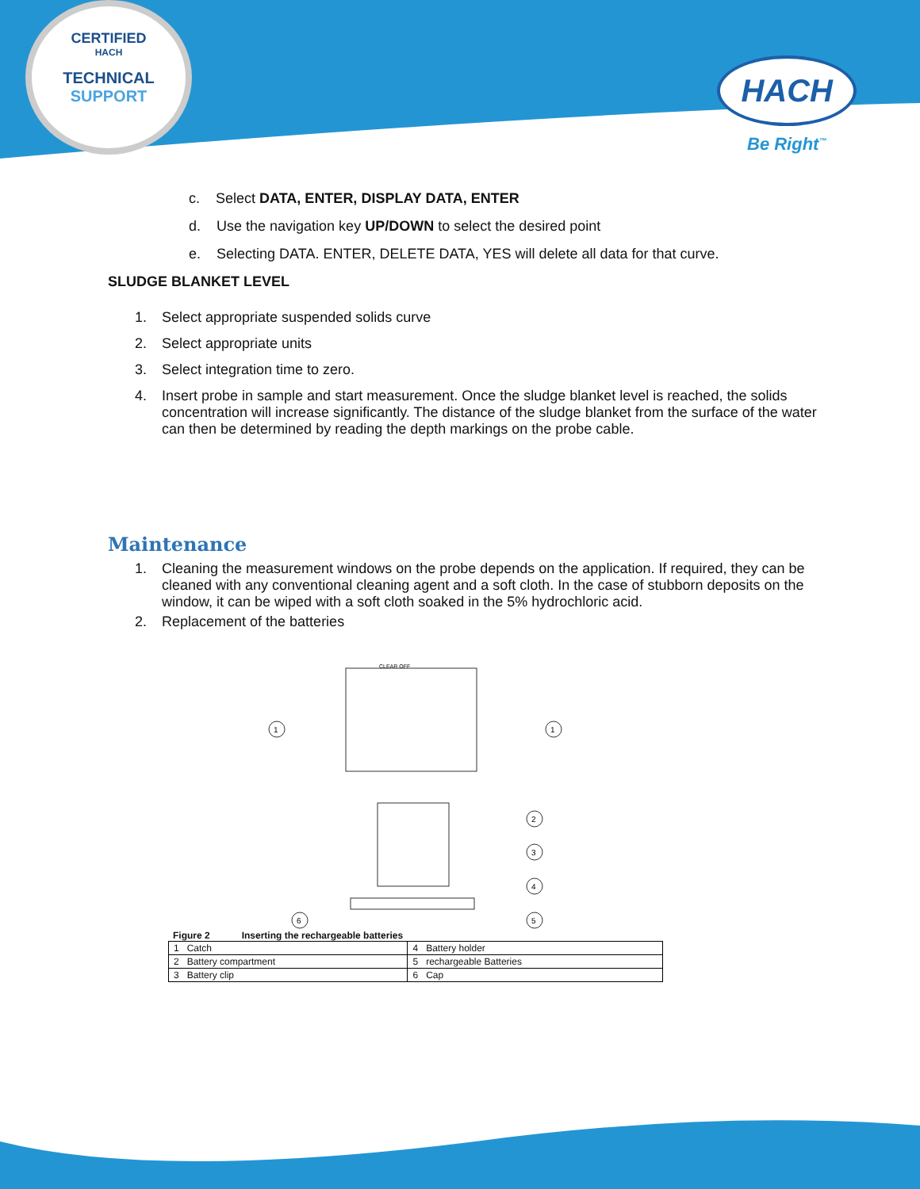CERTIFIED
HACH
TECHNICAL SUPPORT
HACH
Be Right<sup>™</sup>
c. Select DATA, ENTER, DISPLAY DATA, ENTER
d. Use the navigation key UP/DOWN to select the desired point
e. Selecting DATA. ENTER, DELETE DATA, YES will delete all data for that curve.
SLUDGE BLANKET LEVEL
1. Select appropriate suspended solids curve
2. Select appropriate units
3. Select integration time to zero.
4. Insert probe in sample and start measurement. Once the sludge blanket level is reached, the solids concentration will increase significantly. The distance of the sludge blanket from the surface of the water can then be determined by reading the depth markings on the probe cable.
Maintenance
1. Cleaning the measurement windows on the probe depends on the application. If required, they can be cleaned with any conventional cleaning agent and a soft cloth. In the case of stubborn deposits on the window, it can be wiped with a soft cloth soaked in the 5% hydrochloric acid.
2. Replacement of the batteries
CLEAR OFF
1
1
2
3
4
5
6
Figure 2 Inserting the rechargeable batteries
| 1 Catch | 4 Battery holder |
| 2 Battery compartment | 5 rechargeable Batteries |
| 3 Battery clip | 6 Cap |